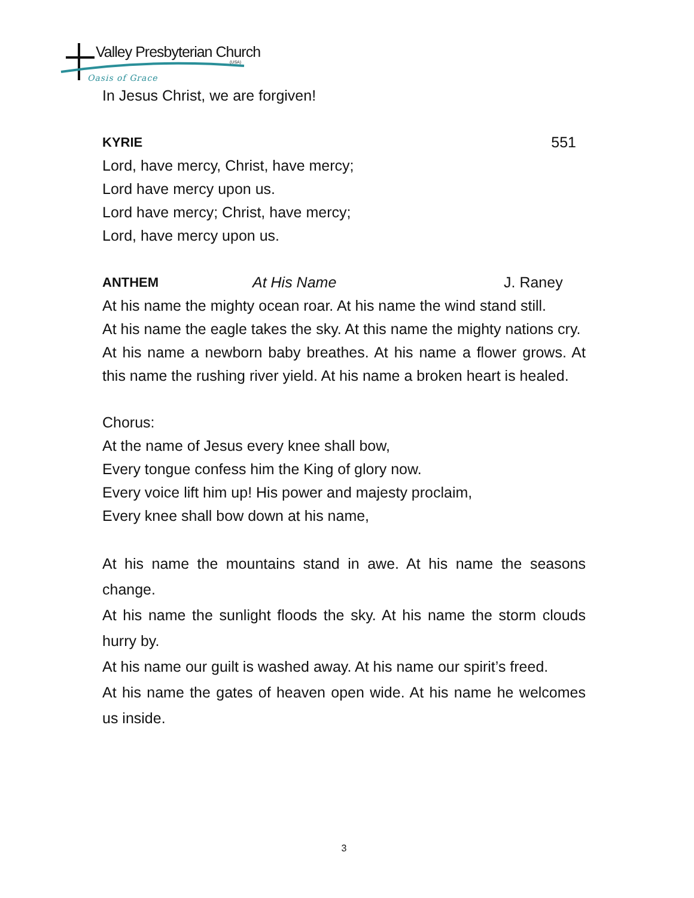Valley Presbyterian Church
(USA)
Oasis of Grace
In Jesus Christ, we are forgiven!
KYRIE 551
Lord, have mercy, Christ, have mercy;
Lord have mercy upon us.
Lord have mercy; Christ, have mercy;
Lord, have mercy upon us.
ANTHEM At His Name J. Raney
At his name the mighty ocean roar. At his name the wind stand still.
At his name the eagle takes the sky. At this name the mighty nations cry.
At his name a newborn baby breathes. At his name a flower grows. At this name the rushing river yield. At his name a broken heart is healed.
Chorus:
At the name of Jesus every knee shall bow,
Every tongue confess him the King of glory now.
Every voice lift him up! His power and majesty proclaim,
Every knee shall bow down at his name,
At his name the mountains stand in awe. At his name the seasons change.
At his name the sunlight floods the sky. At his name the storm clouds hurry by.
At his name our guilt is washed away. At his name our spirit’s freed.
At his name the gates of heaven open wide. At his name he welcomes us inside.
3